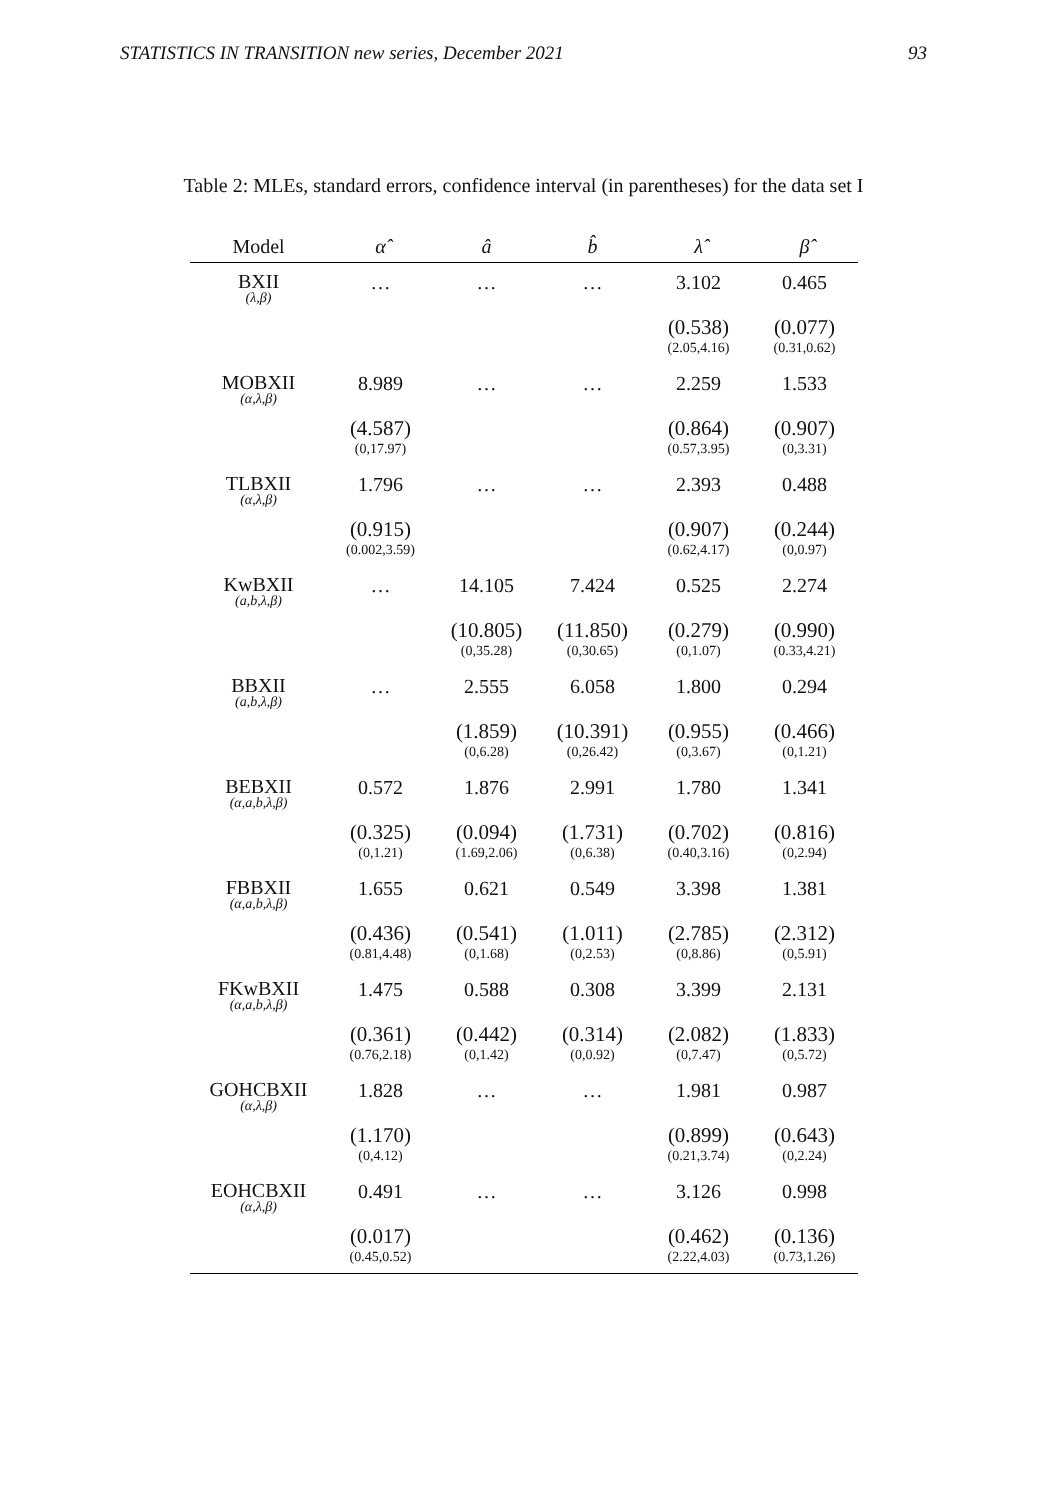STATISTICS IN TRANSITION new series, December 2021 93
Table 2: MLEs, standard errors, confidence interval (in parentheses) for the data set I
| Model | α̂ | â | b̂ | λ̂ | β̂ |
| --- | --- | --- | --- | --- | --- |
| BXII (λ,β) | … | … | … | 3.102 | 0.465 |
| | | | | (0.538) (2.05,4.16) | (0.077) (0.31,0.62) |
| MOBXII (α,λ,β) | 8.989 | … | … | 2.259 | 1.533 |
| | (4.587) (0,17.97) | | | (0.864) (0.57,3.95) | (0.907) (0,3.31) |
| TLBXII (α,λ,β) | 1.796 | … | … | 2.393 | 0.488 |
| | (0.915) (0.002,3.59) | | | (0.907) (0.62,4.17) | (0.244) (0,0.97) |
| KwBXII (a,b,λ,β) | … | 14.105 | 7.424 | 0.525 | 2.274 |
| | | (10.805) (0,35.28) | (11.850) (0,30.65) | (0.279) (0,1.07) | (0.990) (0.33,4.21) |
| BBXII (a,b,λ,β) | … | 2.555 | 6.058 | 1.800 | 0.294 |
| | | (1.859) (0,6.28) | (10.391) (0,26.42) | (0.955) (0,3.67) | (0.466) (0,1.21) |
| BEBXII (α,a,b,λ,β) | 0.572 | 1.876 | 2.991 | 1.780 | 1.341 |
| | (0.325) (0,1.21) | (0.094) (1.69,2.06) | (1.731) (0,6.38) | (0.702) (0.40,3.16) | (0.816) (0,2.94) |
| FBBXII (α,a,b,λ,β) | 1.655 | 0.621 | 0.549 | 3.398 | 1.381 |
| | (0.436) (0.81,4.48) | (0.541) (0,1.68) | (1.011) (0,2.53) | (2.785) (0,8.86) | (2.312) (0,5.91) |
| FKwBXII (α,a,b,λ,β) | 1.475 | 0.588 | 0.308 | 3.399 | 2.131 |
| | (0.361) (0.76,2.18) | (0.442) (0,1.42) | (0.314) (0,0.92) | (2.082) (0,7.47) | (1.833) (0,5.72) |
| GOHCBXII (α,λ,β) | 1.828 | … | … | 1.981 | 0.987 |
| | (1.170) (0,4.12) | | | (0.899) (0.21,3.74) | (0.643) (0,2.24) |
| EOHCBXII (α,λ,β) | 0.491 | … | … | 3.126 | 0.998 |
| | (0.017) (0.45,0.52) | | | (0.462) (2.22,4.03) | (0.136) (0.73,1.26) |